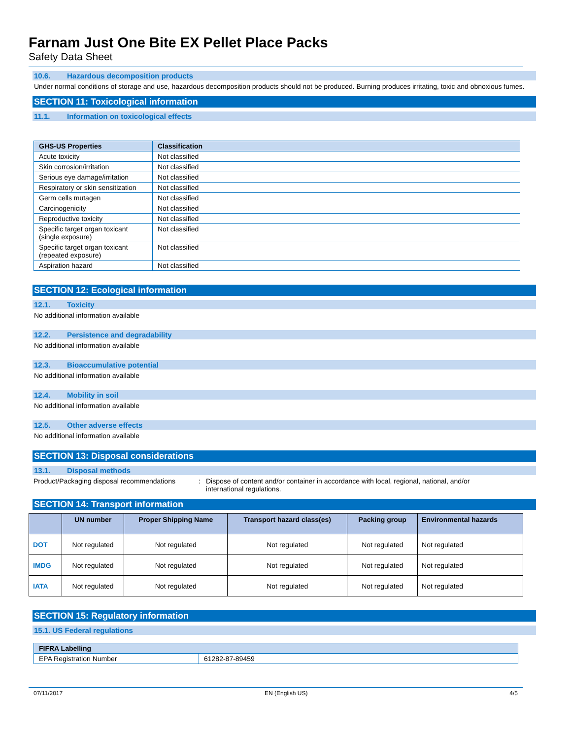Farnam Just One Bite EX Pellet Place Packs
Safety Data Sheet
10.6. Hazardous decomposition products
Under normal conditions of storage and use, hazardous decomposition products should not be produced. Burning produces irritating, toxic and obnoxious fumes.
SECTION 11: Toxicological information
11.1. Information on toxicological effects
| GHS-US Properties | Classification |
| --- | --- |
| Acute toxicity | Not classified |
| Skin corrosion/irritation | Not classified |
| Serious eye damage/irritation | Not classified |
| Respiratory or skin sensitization | Not classified |
| Germ cells mutagen | Not classified |
| Carcinogenicity | Not classified |
| Reproductive toxicity | Not classified |
| Specific target organ toxicant (single exposure) | Not classified |
| Specific target organ toxicant (repeated exposure) | Not classified |
| Aspiration hazard | Not classified |
SECTION 12: Ecological information
12.1. Toxicity
No additional information available
12.2. Persistence and degradability
No additional information available
12.3. Bioaccumulative potential
No additional information available
12.4. Mobility in soil
No additional information available
12.5. Other adverse effects
No additional information available
SECTION 13: Disposal considerations
13.1. Disposal methods
Product/Packaging disposal recommendations
: Dispose of content and/or container in accordance with local, regional, national, and/or international regulations.
SECTION 14: Transport information
| | UN number | Proper Shipping Name | Transport hazard class(es) | Packing group | Environmental hazards |
| --- | --- | --- | --- | --- | --- |
| DOT | Not regulated | Not regulated | Not regulated | Not regulated | Not regulated |
| IMDG | Not regulated | Not regulated | Not regulated | Not regulated | Not regulated |
| IATA | Not regulated | Not regulated | Not regulated | Not regulated | Not regulated |
SECTION 15: Regulatory information
15.1. US Federal regulations
| FIFRA Labelling | |
| --- | --- |
| EPA Registration Number | 61282-87-89459 |
07/11/2017 EN (English US) 4/5